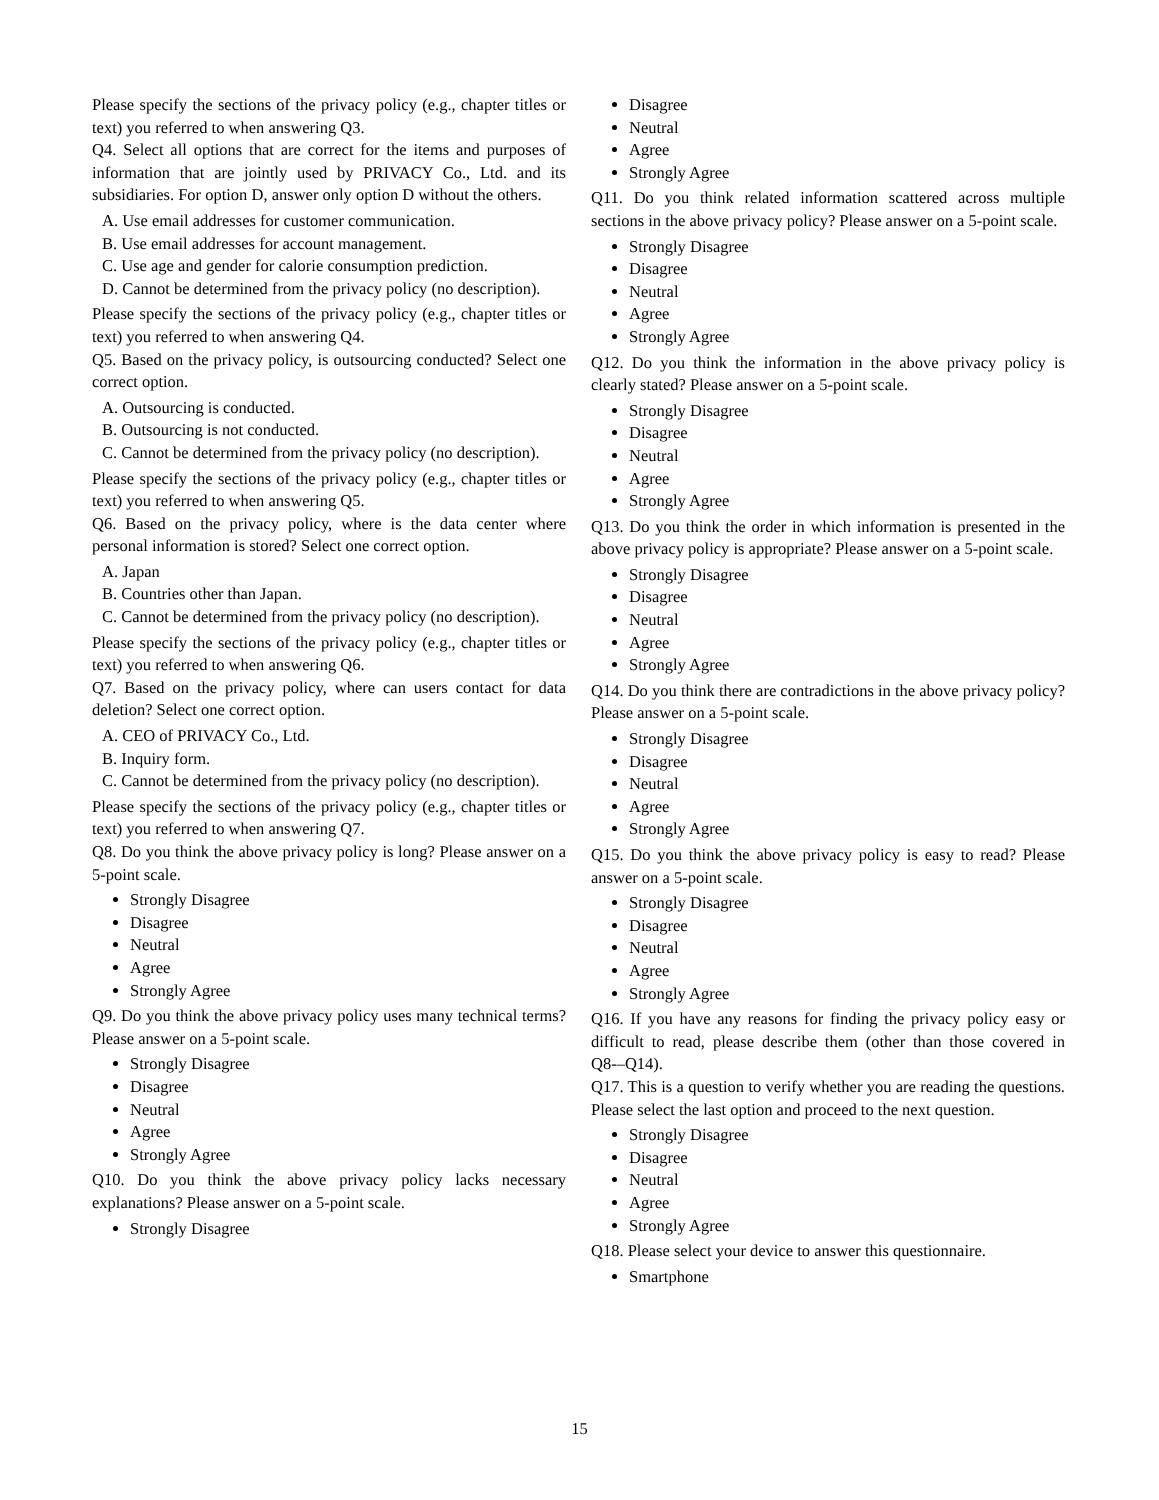Please specify the sections of the privacy policy (e.g., chapter titles or text) you referred to when answering Q3.
Q4. Select all options that are correct for the items and purposes of information that are jointly used by PRIVACY Co., Ltd. and its subsidiaries. For option D, answer only option D without the others.
A. Use email addresses for customer communication.
B. Use email addresses for account management.
C. Use age and gender for calorie consumption prediction.
D. Cannot be determined from the privacy policy (no description).
Please specify the sections of the privacy policy (e.g., chapter titles or text) you referred to when answering Q4.
Q5. Based on the privacy policy, is outsourcing conducted? Select one correct option.
A. Outsourcing is conducted.
B. Outsourcing is not conducted.
C. Cannot be determined from the privacy policy (no description).
Please specify the sections of the privacy policy (e.g., chapter titles or text) you referred to when answering Q5.
Q6. Based on the privacy policy, where is the data center where personal information is stored? Select one correct option.
A. Japan
B. Countries other than Japan.
C. Cannot be determined from the privacy policy (no description).
Please specify the sections of the privacy policy (e.g., chapter titles or text) you referred to when answering Q6.
Q7. Based on the privacy policy, where can users contact for data deletion? Select one correct option.
A. CEO of PRIVACY Co., Ltd.
B. Inquiry form.
C. Cannot be determined from the privacy policy (no description).
Please specify the sections of the privacy policy (e.g., chapter titles or text) you referred to when answering Q7.
Q8. Do you think the above privacy policy is long? Please answer on a 5-point scale.
Strongly Disagree
Disagree
Neutral
Agree
Strongly Agree
Q9. Do you think the above privacy policy uses many technical terms? Please answer on a 5-point scale.
Strongly Disagree
Disagree
Neutral
Agree
Strongly Agree
Q10. Do you think the above privacy policy lacks necessary explanations? Please answer on a 5-point scale.
Strongly Disagree
Disagree
Neutral
Agree
Strongly Agree
Q11. Do you think related information scattered across multiple sections in the above privacy policy? Please answer on a 5-point scale.
Strongly Disagree
Disagree
Neutral
Agree
Strongly Agree
Q12. Do you think the information in the above privacy policy is clearly stated? Please answer on a 5-point scale.
Strongly Disagree
Disagree
Neutral
Agree
Strongly Agree
Q13. Do you think the order in which information is presented in the above privacy policy is appropriate? Please answer on a 5-point scale.
Strongly Disagree
Disagree
Neutral
Agree
Strongly Agree
Q14. Do you think there are contradictions in the above privacy policy? Please answer on a 5-point scale.
Strongly Disagree
Disagree
Neutral
Agree
Strongly Agree
Q15. Do you think the above privacy policy is easy to read? Please answer on a 5-point scale.
Strongly Disagree
Disagree
Neutral
Agree
Strongly Agree
Q16. If you have any reasons for finding the privacy policy easy or difficult to read, please describe them (other than those covered in Q8-–Q14).
Q17. This is a question to verify whether you are reading the questions. Please select the last option and proceed to the next question.
Strongly Disagree
Disagree
Neutral
Agree
Strongly Agree
Q18. Please select your device to answer this questionnaire.
Smartphone
15